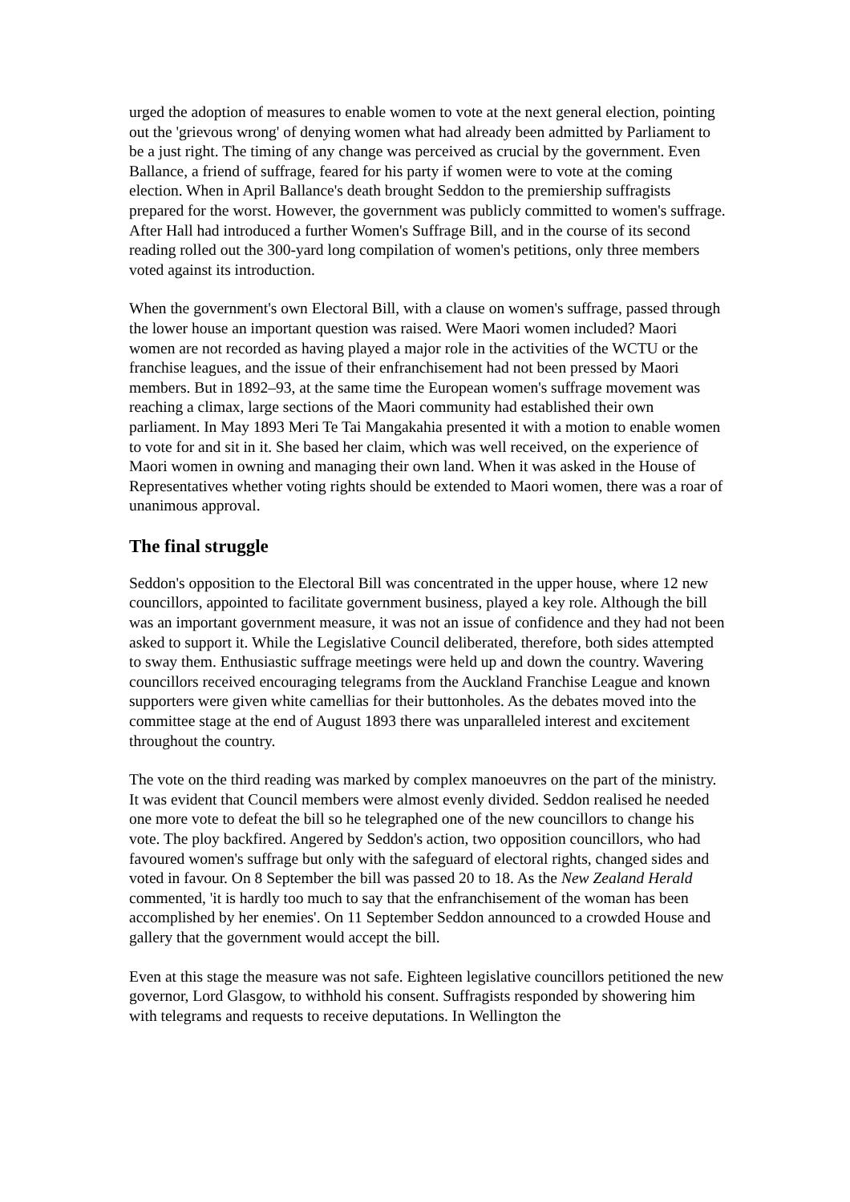urged the adoption of measures to enable women to vote at the next general election, pointing out the 'grievous wrong' of denying women what had already been admitted by Parliament to be a just right. The timing of any change was perceived as crucial by the government. Even Ballance, a friend of suffrage, feared for his party if women were to vote at the coming election. When in April Ballance's death brought Seddon to the premiership suffragists prepared for the worst. However, the government was publicly committed to women's suffrage. After Hall had introduced a further Women's Suffrage Bill, and in the course of its second reading rolled out the 300-yard long compilation of women's petitions, only three members voted against its introduction.
When the government's own Electoral Bill, with a clause on women's suffrage, passed through the lower house an important question was raised. Were Maori women included? Maori women are not recorded as having played a major role in the activities of the WCTU or the franchise leagues, and the issue of their enfranchisement had not been pressed by Maori members. But in 1892–93, at the same time the European women's suffrage movement was reaching a climax, large sections of the Maori community had established their own parliament. In May 1893 Meri Te Tai Mangakahia presented it with a motion to enable women to vote for and sit in it. She based her claim, which was well received, on the experience of Maori women in owning and managing their own land. When it was asked in the House of Representatives whether voting rights should be extended to Maori women, there was a roar of unanimous approval.
The final struggle
Seddon's opposition to the Electoral Bill was concentrated in the upper house, where 12 new councillors, appointed to facilitate government business, played a key role. Although the bill was an important government measure, it was not an issue of confidence and they had not been asked to support it. While the Legislative Council deliberated, therefore, both sides attempted to sway them. Enthusiastic suffrage meetings were held up and down the country. Wavering councillors received encouraging telegrams from the Auckland Franchise League and known supporters were given white camellias for their buttonholes. As the debates moved into the committee stage at the end of August 1893 there was unparalleled interest and excitement throughout the country.
The vote on the third reading was marked by complex manoeuvres on the part of the ministry. It was evident that Council members were almost evenly divided. Seddon realised he needed one more vote to defeat the bill so he telegraphed one of the new councillors to change his vote. The ploy backfired. Angered by Seddon's action, two opposition councillors, who had favoured women's suffrage but only with the safeguard of electoral rights, changed sides and voted in favour. On 8 September the bill was passed 20 to 18. As the New Zealand Herald commented, 'it is hardly too much to say that the enfranchisement of the woman has been accomplished by her enemies'. On 11 September Seddon announced to a crowded House and gallery that the government would accept the bill.
Even at this stage the measure was not safe. Eighteen legislative councillors petitioned the new governor, Lord Glasgow, to withhold his consent. Suffragists responded by showering him with telegrams and requests to receive deputations. In Wellington the